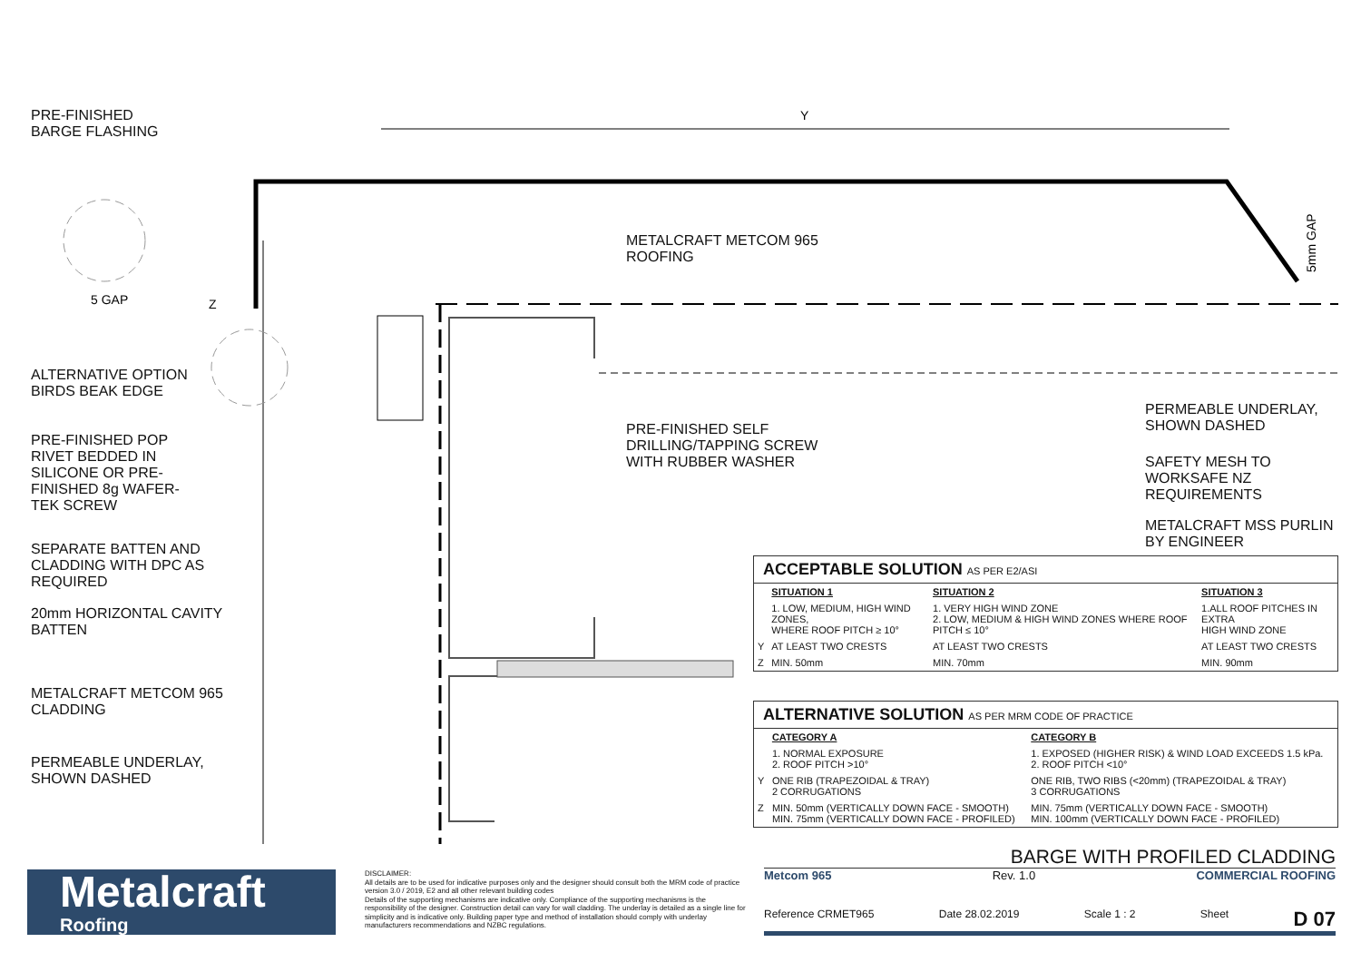Y
Z
5 GAP
5mm GAP
PRE-FINISHED
BARGE FLASHING
ALTERNATIVE OPTION
BIRDS BEAK EDGE
PRE-FINISHED POP
RIVET BEDDED IN
SILICONE OR PRE-
FINISHED 8g WAFER-
TEK SCREW
SEPARATE BATTEN AND
CLADDING WITH DPC AS
REQUIRED
20mm HORIZONTAL CAVITY
BATTEN
METALCRAFT METCOM 965
CLADDING
PERMEABLE UNDERLAY,
SHOWN DASHED
METALCRAFT METCOM 965 ROOFING
PRE-FINISHED SELF
DRILLING/TAPPING SCREW
WITH RUBBER WASHER
PERMEABLE UNDERLAY,
SHOWN DASHED
SAFETY MESH TO
WORKSAFE NZ
REQUIREMENTS
METALCRAFT MSS PURLIN
BY ENGINEER
ACCEPTABLE SOLUTION AS PER E2/ASI
| | SITUATION 1 | SITUATION 2 | SITUATION 3 |
| --- | --- | --- | --- |
| | 1. LOW, MEDIUM, HIGH WIND ZONES, WHERE ROOF PITCH ≥ 10° | 1. VERY HIGH WIND ZONE 2. LOW, MEDIUM & HIGH WIND ZONES WHERE ROOF PITCH ≤ 10° | 1.ALL ROOF PITCHES IN EXTRA HIGH WIND ZONE |
| Y | AT LEAST TWO CRESTS | AT LEAST TWO CRESTS | AT LEAST TWO CRESTS |
| Z | MIN. 50mm | MIN. 70mm | MIN. 90mm |
ALTERNATIVE SOLUTION AS PER MRM CODE OF PRACTICE
| | CATEGORY A | CATEGORY B |
| --- | --- | --- |
| | 1. NORMAL EXPOSURE 2. ROOF PITCH >10° | 1. EXPOSED (HIGHER RISK) & WIND LOAD EXCEEDS 1.5 kPa. 2. ROOF PITCH <10° |
| Y | ONE RIB (TRAPEZOIDAL & TRAY) 2 CORRUGATIONS | ONE RIB, TWO RIBS (<20mm) (TRAPEZOIDAL & TRAY) 3 CORRUGATIONS |
| Z | MIN. 50mm (VERTICALLY DOWN FACE - SMOOTH) MIN. 75mm (VERTICALLY DOWN FACE - PROFILED) | MIN. 75mm (VERTICALLY DOWN FACE - SMOOTH) MIN. 100mm (VERTICALLY DOWN FACE - PROFILED) |
Metalcraft
Roofing
DISCLAIMER:
All details are to be used for indicative purposes only and the designer should consult both the MRM code of practice version 3.0 / 2019, E2 and all other relevant building codes
Details of the supporting mechanisms are indicative only. Compliance of the supporting mechanisms is the responsibility of the designer. Construction detail can vary for wall cladding. The underlay is detailed as a single line for simplicity and is indicative only. Building paper type and method of installation should comply with underlay manufacturers recommendations and NZBC regulations.
BARGE WITH PROFILED CLADDING
Metcom 965 Rev. 1.0 COMMERCIAL ROOFING
Reference CRMET965 Date 28.02.2019 Scale 1 : 2 Sheet D 07